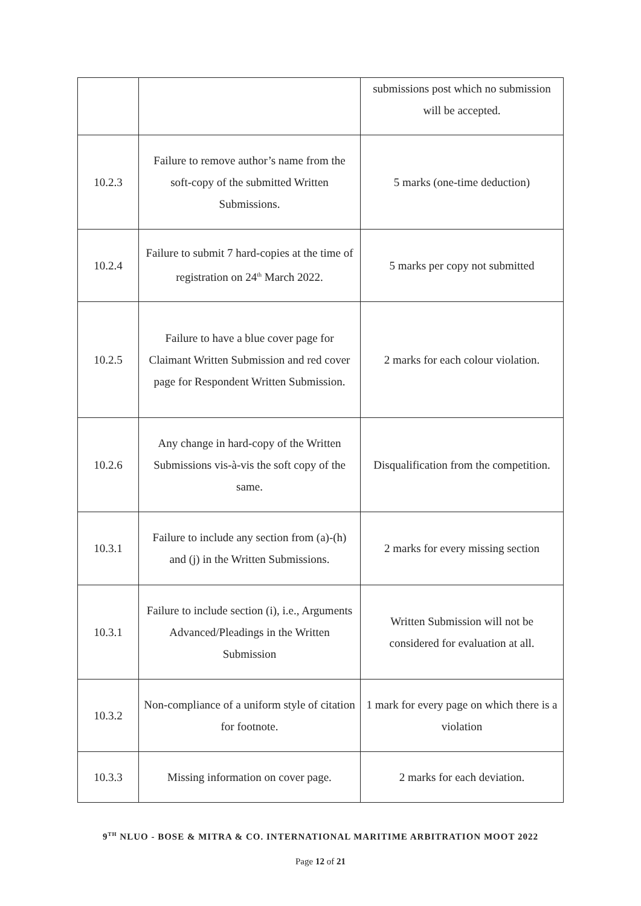| | | submissions post which no submission will be accepted. |
| 10.2.3 | Failure to remove author’s name from the soft-copy of the submitted Written Submissions. | 5 marks (one-time deduction) |
| 10.2.4 | Failure to submit 7 hard-copies at the time of registration on 24<sup>th</sup> March 2022. | 5 marks per copy not submitted |
| 10.2.5 | Failure to have a blue cover page for Claimant Written Submission and red cover page for Respondent Written Submission. | 2 marks for each colour violation. |
| 10.2.6 | Any change in hard-copy of the Written Submissions vis-à-vis the soft copy of the same. | Disqualification from the competition. |
| 10.3.1 | Failure to include any section from (a)-(h) and (j) in the Written Submissions. | 2 marks for every missing section |
| 10.3.1 | Failure to include section (i), i.e., Arguments Advanced/Pleadings in the Written Submission | Written Submission will not be considered for evaluation at all. |
| 10.3.2 | Non-compliance of a uniform style of citation for footnote. | 1 mark for every page on which there is a violation |
| 10.3.3 | Missing information on cover page. | 2 marks for each deviation. |
9<sup>TH</sup> NLUO - BOSE & MITRA & CO. INTERNATIONAL MARITIME ARBITRATION MOOT 2022
Page 12 of 21